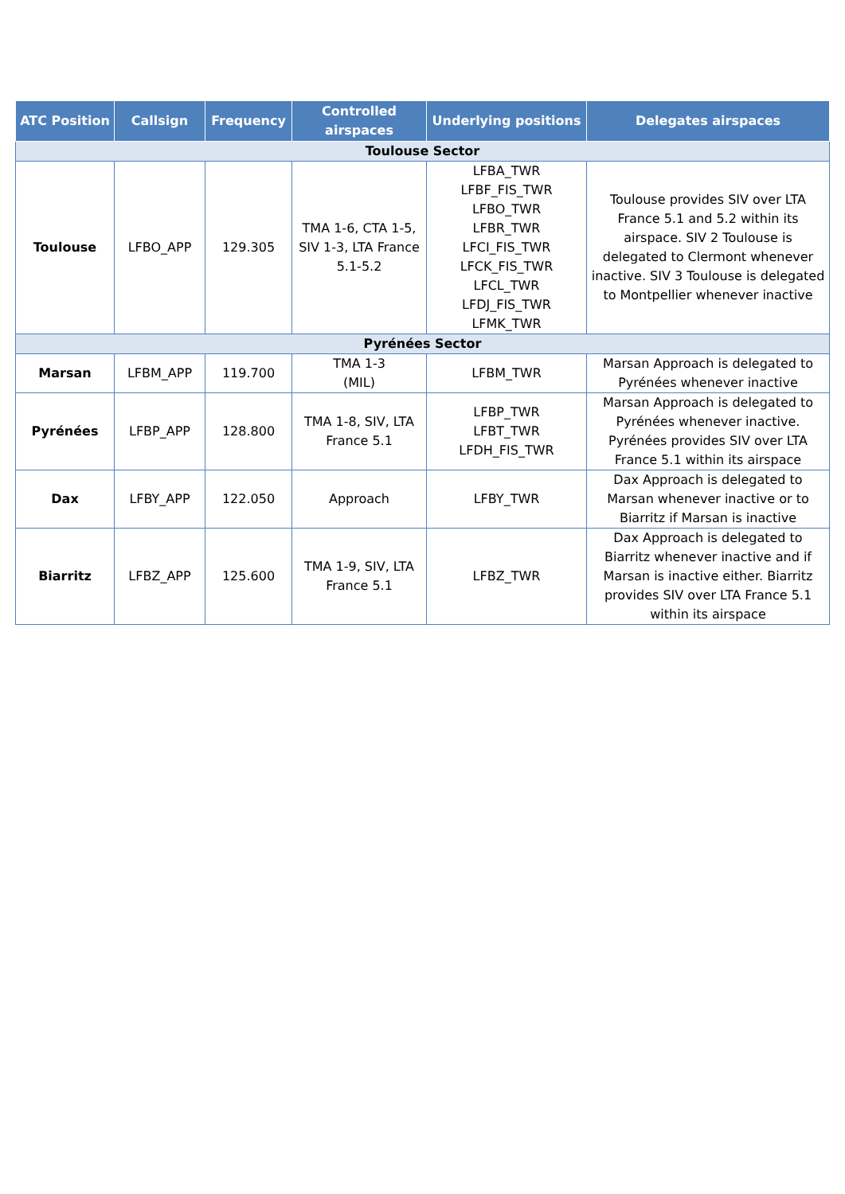| ATC Position | Callsign | Frequency | Controlled airspaces | Underlying positions | Delegates airspaces |
| --- | --- | --- | --- | --- | --- |
| Toulouse Sector | | | | | |
| Toulouse | LFBO_APP | 129.305 | TMA 1-6, CTA 1-5, SIV 1-3, LTA France 5.1-5.2 | LFBA_TWR LFBF_FIS_TWR LFBO_TWR LFBR_TWR LFCI_FIS_TWR LFCK_FIS_TWR LFCL_TWR LFDJ_FIS_TWR LFMK_TWR | Toulouse provides SIV over LTA France 5.1 and 5.2 within its airspace. SIV 2 Toulouse is delegated to Clermont whenever inactive. SIV 3 Toulouse is delegated to Montpellier whenever inactive |
| Pyrénées Sector | | | | | |
| Marsan | LFBM_APP | 119.700 | TMA 1-3 (MIL) | LFBM_TWR | Marsan Approach is delegated to Pyrénées whenever inactive |
| Pyrénées | LFBP_APP | 128.800 | TMA 1-8, SIV, LTA France 5.1 | LFBP_TWR LFBT_TWR LFDH_FIS_TWR | Marsan Approach is delegated to Pyrénées whenever inactive. Pyrénées provides SIV over LTA France 5.1 within its airspace |
| Dax | LFBY_APP | 122.050 | Approach | LFBY_TWR | Dax Approach is delegated to Marsan whenever inactive or to Biarritz if Marsan is inactive |
| Biarritz | LFBZ_APP | 125.600 | TMA 1-9, SIV, LTA France 5.1 | LFBZ_TWR | Dax Approach is delegated to Biarritz whenever inactive and if Marsan is inactive either. Biarritz provides SIV over LTA France 5.1 within its airspace |